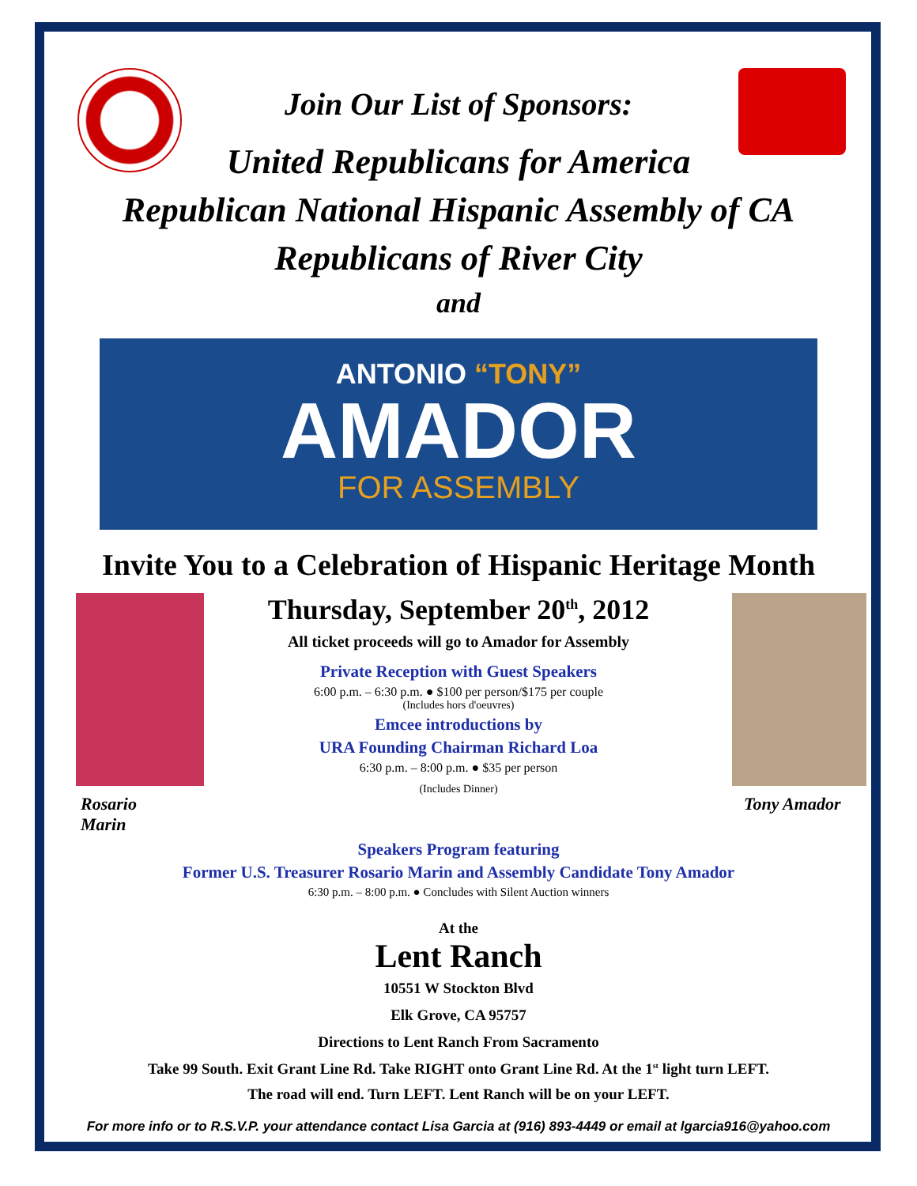Join Our List of Sponsors:
United Republicans for America
Republican National Hispanic Assembly of CA
Republicans of River City
and
ANTONIO “TONY”
AMADOR
FOR ASSEMBLY
Invite You to a Celebration of Hispanic Heritage Month
Rosario Marin
Thursday, September 20<sup>th</sup>, 2012
All ticket proceeds will go to Amador for Assembly
Private Reception with Guest Speakers
6:00 p.m. – 6:30 p.m. ● $100 per person/$175 per couple
(Includes hors d'oeuvres)
Emcee introductions by
URA Founding Chairman Richard Loa
6:30 p.m. – 8:00 p.m. ● $35 per person
(Includes Dinner)
Tony Amador
Speakers Program featuring
Former U.S. Treasurer Rosario Marin and Assembly Candidate Tony Amador
6:30 p.m. – 8:00 p.m. ● Concludes with Silent Auction winners
At the
Lent Ranch
10551 W Stockton Blvd
Elk Grove, CA 95757
Directions to Lent Ranch From Sacramento
Take 99 South. Exit Grant Line Rd. Take RIGHT onto Grant Line Rd. At the 1<sup>st</sup> light turn LEFT.
The road will end. Turn LEFT. Lent Ranch will be on your LEFT.
For more info or to R.S.V.P. your attendance contact Lisa Garcia at (916) 893-4449 or email at lgarcia916@yahoo.com